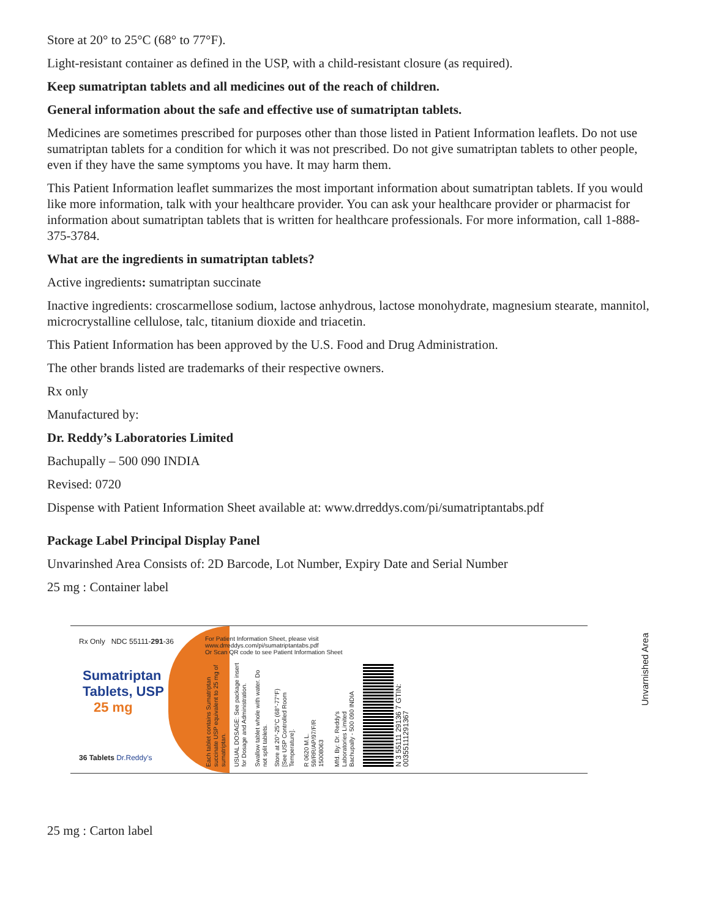Store at 20° to 25°C (68° to 77°F).
Light-resistant container as defined in the USP, with a child-resistant closure (as required).
Keep sumatriptan tablets and all medicines out of the reach of children.
General information about the safe and effective use of sumatriptan tablets.
Medicines are sometimes prescribed for purposes other than those listed in Patient Information leaflets. Do not use sumatriptan tablets for a condition for which it was not prescribed. Do not give sumatriptan tablets to other people, even if they have the same symptoms you have. It may harm them.
This Patient Information leaflet summarizes the most important information about sumatriptan tablets. If you would like more information, talk with your healthcare provider. You can ask your healthcare provider or pharmacist for information about sumatriptan tablets that is written for healthcare professionals. For more information, call 1-888-375-3784.
What are the ingredients in sumatriptan tablets?
Active ingredients: sumatriptan succinate
Inactive ingredients: croscarmellose sodium, lactose anhydrous, lactose monohydrate, magnesium stearate, mannitol, microcrystalline cellulose, talc, titanium dioxide and triacetin.
This Patient Information has been approved by the U.S. Food and Drug Administration.
The other brands listed are trademarks of their respective owners.
Rx only
Manufactured by:
Dr. Reddy’s Laboratories Limited
Bachupally – 500 090 INDIA
Revised: 0720
Dispense with Patient Information Sheet available at: www.drreddys.com/pi/sumatriptantabs.pdf
Package Label Principal Display Panel
Unvarinshed Area Consists of: 2D Barcode, Lot Number, Expiry Date and Serial Number
25 mg : Container label
Rx Only NDC 55111-291-36
Sumatriptan
Tablets, USP
25 mg
36 Tablets Dr.Reddy's
For Patient Information Sheet, please visit
www.drreddys.com/pi/sumatriptantabs.pdf
Or Scan QR code to see Patient Information Sheet
Each tablet contains Sumatriptan succinate USP equivalent to 25 mg of sumatriptan.
USUAL DOSAGE: See package insert for Dosage and Administration.
Swallow tablet whole with water. Do not split tablets.
Store at 20°-25°C (68°-77°F) [See USP Controlled Room Temperature].
R 0620 M.L. 59/RR/AP/97/F/R 15008063
Mfd. By: Dr. Reddy's Laboratories Limited Bachupally - 500 090 INDIA
N 3 55111 29136 7 GTIN: 00355111291367
Unvarnished Area
25 mg : Carton label